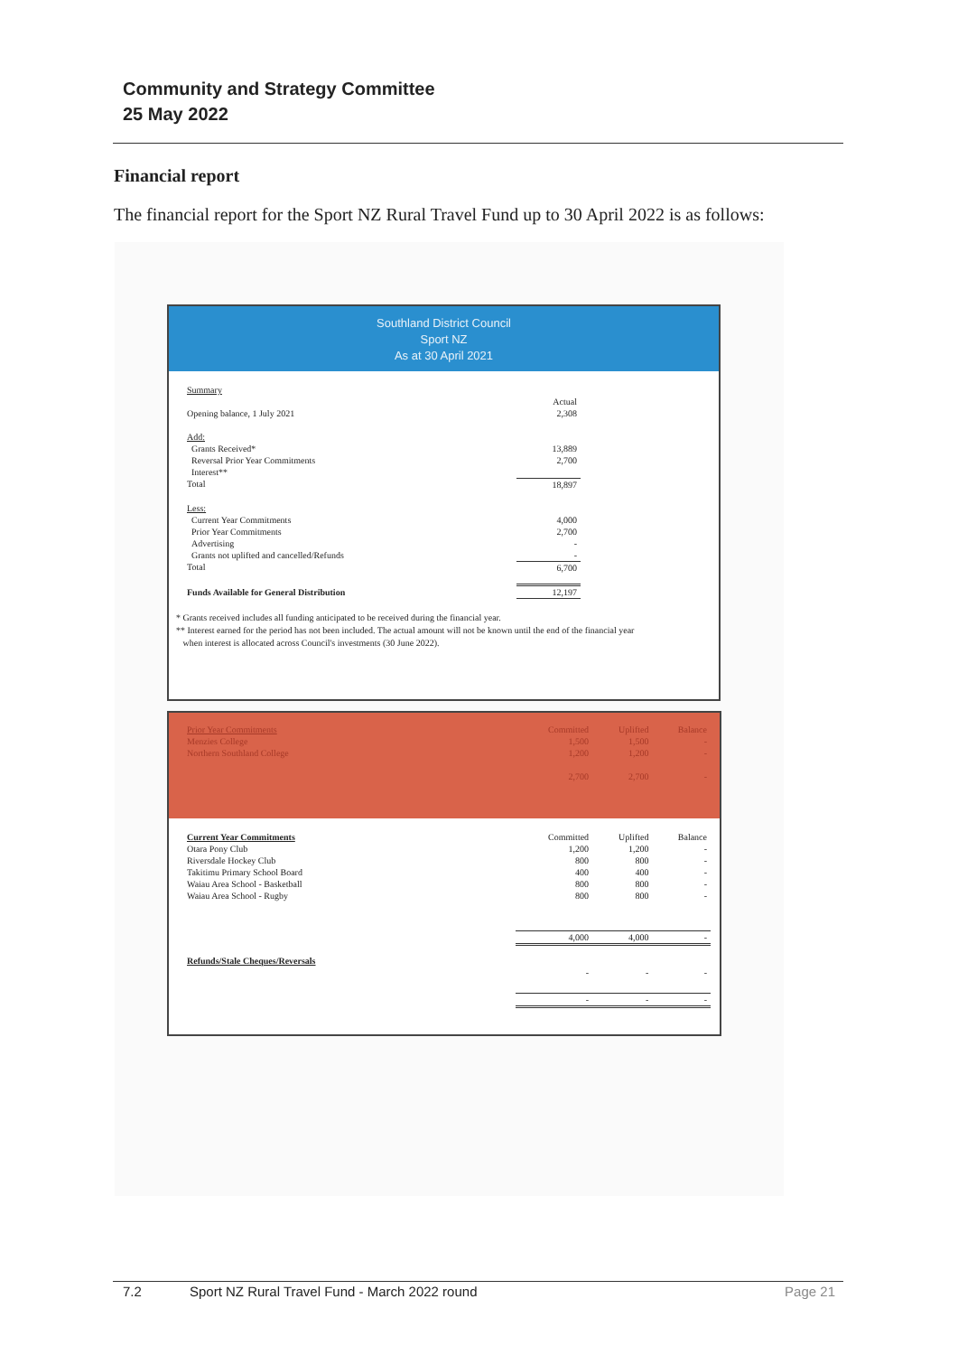Community and Strategy Committee
25 May 2022
Financial report
The financial report for the Sport NZ Rural Travel Fund up to 30 April 2022 is as follows:
Southland District Council
Sport NZ
As at 30 April 2021
| Summary | |
| | Actual |
| Opening balance, 1 July 2021 | 2,308 |
| Add: | |
| Grants Received* | 13,889 |
| Reversal Prior Year Commitments | 2,700 |
| Interest** | |
| Total | 18,897 |
| Less: | |
| Current Year Commitments | 4,000 |
| Prior Year Commitments | 2,700 |
| Advertising | - |
| Grants not uplifted and cancelled/Refunds | - |
| Total | 6,700 |
| Funds Available for General Distribution | 12,197 |
* Grants received includes all funding anticipated to be received during the financial year.
** Interest earned for the period has not been included. The actual amount will not be known until the end of the financial year
when interest is allocated across Council's investments (30 June 2022).
| Prior Year Commitments | Committed | Uplifted | Balance |
| Menzies College | 1,500 | 1,500 | - |
| Northern Southland College | 1,200 | 1,200 | - |
| | 2,700 | 2,700 | - |
| Current Year Commitments | Committed | Uplifted | Balance |
| Otara Pony Club | 1,200 | 1,200 | - |
| Riversdale Hockey Club | 800 | 800 | - |
| Takitimu Primary School Board | 400 | 400 | - |
| Waiau Area School - Basketball | 800 | 800 | - |
| Waiau Area School - Rugby | 800 | 800 | - |
| | 4,000 | 4,000 | - |
| Refunds/Stale Cheques/Reversals | | | |
| | - | - | - |
| | - | - | - |
7.2 Sport NZ Rural Travel Fund - March 2022 round Page 21